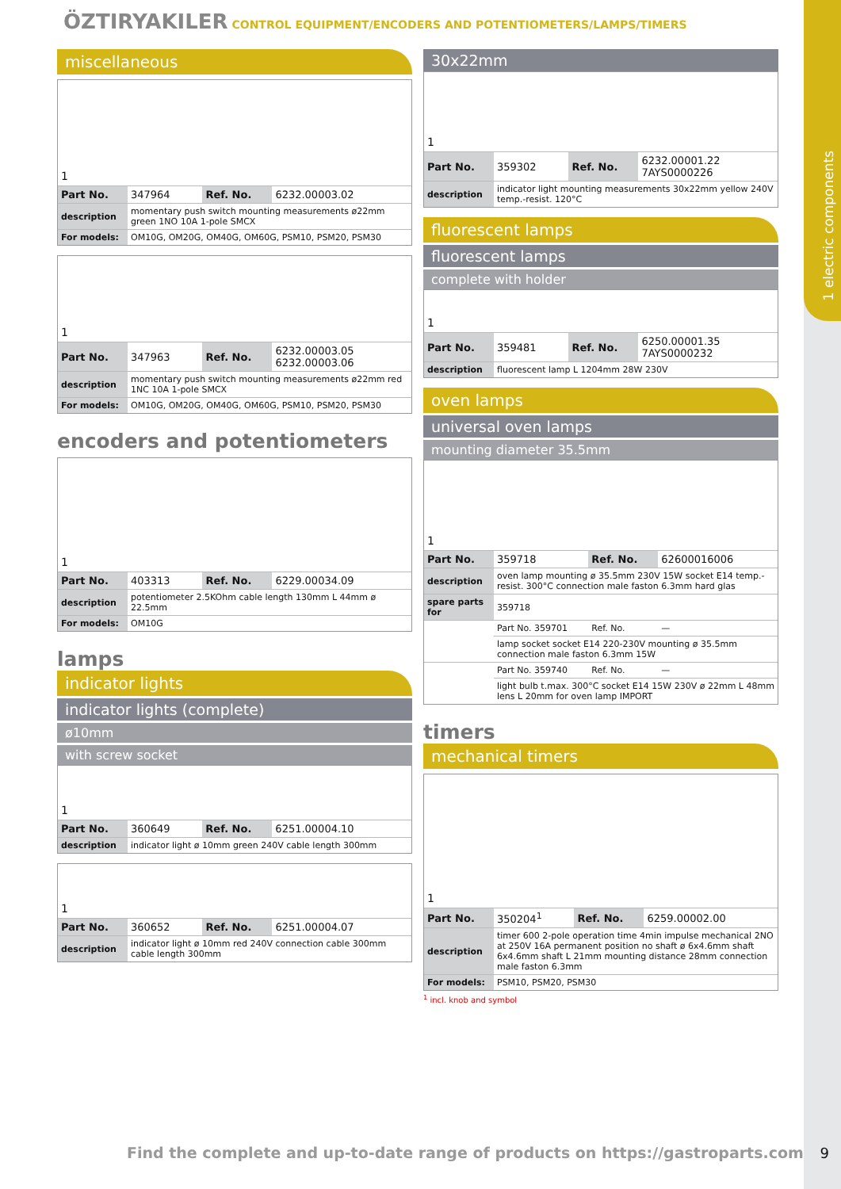1 electric components
ÖZTIRYAKILER CONTROL EQUIPMENT/ENCODERS AND POTENTIOMETERS/LAMPS/TIMERS
miscellaneous
1
| Part No. | 347964 | Ref. No. | 6232.00003.02 |
| description | momentary push switch mounting measurements ø22mm green 1NO 10A 1-pole SMCX | | |
| For models: | OM10G, OM20G, OM40G, OM60G, PSM10, PSM20, PSM30 | | |
1
| Part No. | 347963 | Ref. No. | 6232.00003.05 6232.00003.06 |
| description | momentary push switch mounting measurements ø22mm red 1NC 10A 1-pole SMCX | | |
| For models: | OM10G, OM20G, OM40G, OM60G, PSM10, PSM20, PSM30 | | |
encoders and potentiometers
1
| Part No. | 403313 | Ref. No. | 6229.00034.09 |
| description | potentiometer 2.5KOhm cable length 130mm L 44mm ø 22.5mm | | |
| For models: | OM10G | | |
lamps
indicator lights
indicator lights (complete)
ø10mm
with screw socket
1
| Part No. | 360649 | Ref. No. | 6251.00004.10 |
| description | indicator light ø 10mm green 240V cable length 300mm | | |
1
| Part No. | 360652 | Ref. No. | 6251.00004.07 |
| description | indicator light ø 10mm red 240V connection cable 300mm cable length 300mm | | |
30x22mm
1
| Part No. | 359302 | Ref. No. | 6232.00001.22 7AYS0000226 |
| description | indicator light mounting measurements 30x22mm yellow 240V temp.-resist. 120°C | | |
fluorescent lamps
fluorescent lamps
complete with holder
1
| Part No. | 359481 | Ref. No. | 6250.00001.35 7AYS0000232 |
| description | fluorescent lamp L 1204mm 28W 230V | | |
oven lamps
universal oven lamps
mounting diameter 35.5mm
1
| Part No. | 359718 | Ref. No. | 62600016006 |
| description | oven lamp mounting ø 35.5mm 230V 15W socket E14 temp.-resist. 300°C connection male faston 6.3mm hard glas | | |
| spare parts for | 359718 | | |
| | Part No. 359701 | Ref. No. | — |
| | lamp socket socket E14 220-230V mounting ø 35.5mm connection male faston 6.3mm 15W | | |
| | Part No. 359740 | Ref. No. | — |
| | light bulb t.max. 300°C socket E14 15W 230V ø 22mm L 48mm lens L 20mm for oven lamp IMPORT | | |
timers
mechanical timers
1
| Part No. | 350204<sup>1</sup> | Ref. No. | 6259.00002.00 |
| description | timer 600 2-pole operation time 4min impulse mechanical 2NO at 250V 16A permanent position no shaft ø 6x4.6mm shaft 6x4.6mm shaft L 21mm mounting distance 28mm connection male faston 6.3mm | | |
| For models: | PSM10, PSM20, PSM30 | | |
<sup>1</sup> incl. knob and symbol
Find the complete and up-to-date range of products on https://gastroparts.com
9